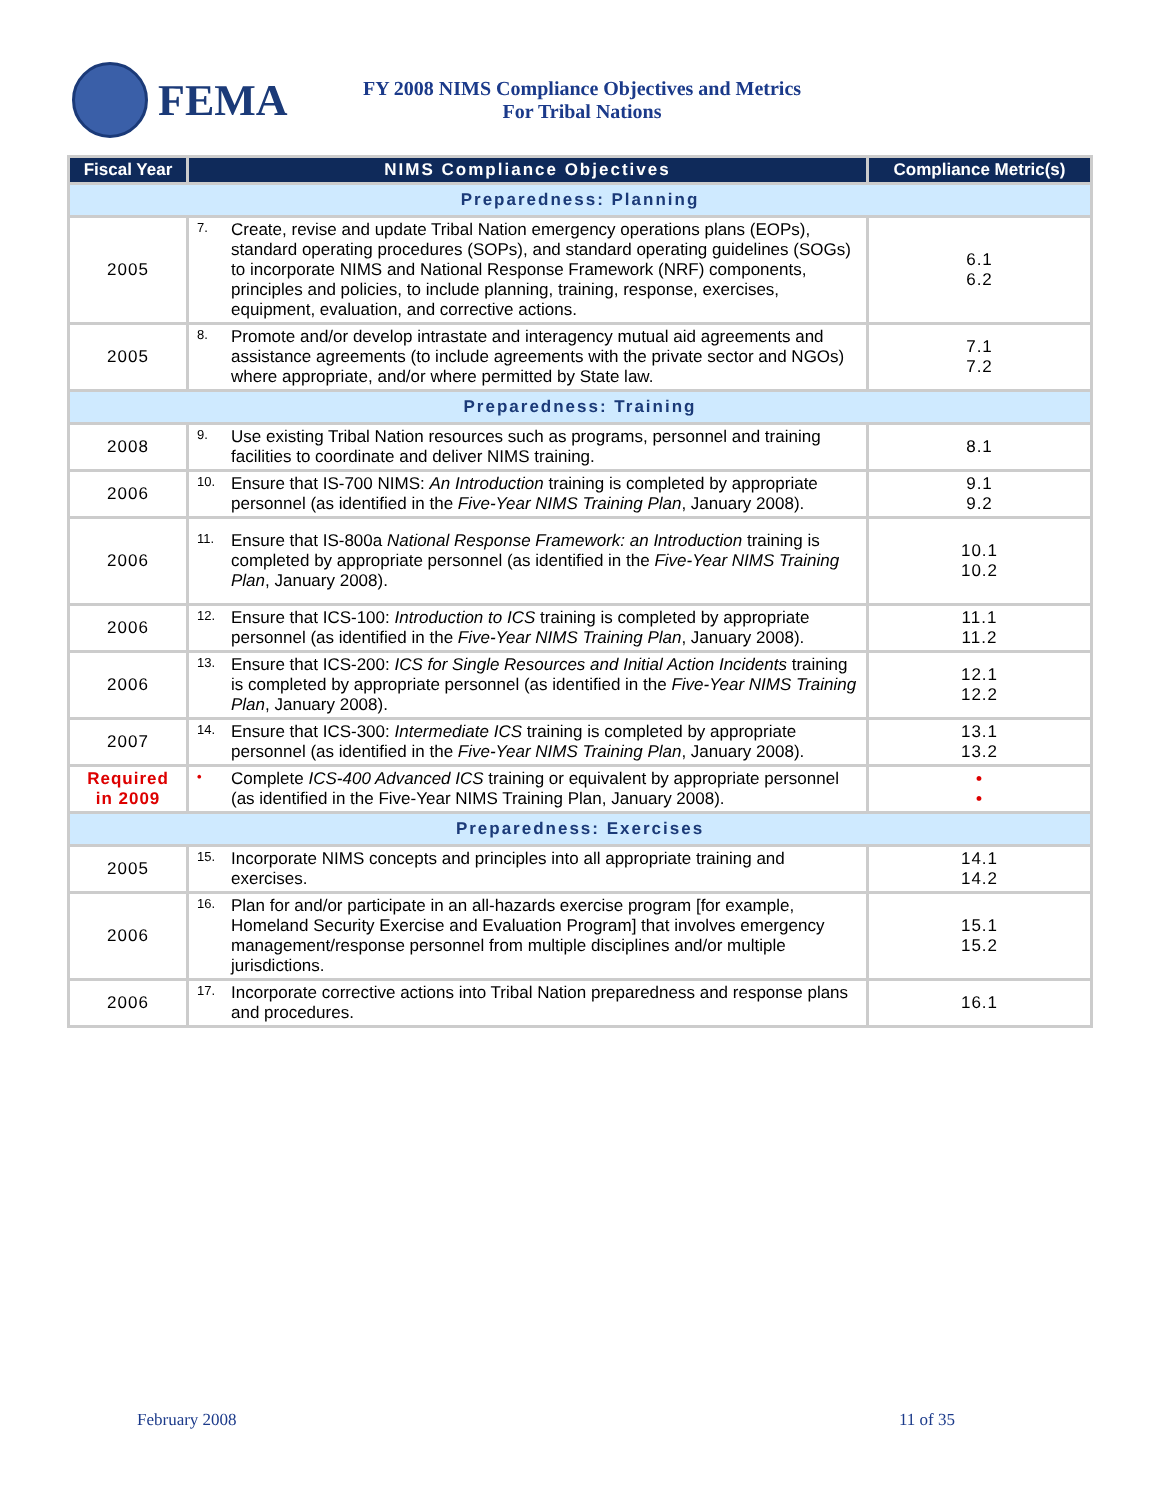FEMA
FY 2008 NIMS Compliance Objectives and Metrics
For Tribal Nations
| Fiscal Year | NIMS Compliance Objectives | Compliance Metric(s) |
| --- | --- | --- |
| Preparedness: Planning | | |
| 2005 | 7. Create, revise and update Tribal Nation emergency operations plans (EOPs), standard operating procedures (SOPs), and standard operating guidelines (SOGs) to incorporate NIMS and National Response Framework (NRF) components, principles and policies, to include planning, training, response, exercises, equipment, evaluation, and corrective actions. | 6.1 6.2 |
| 2005 | 8. Promote and/or develop intrastate and interagency mutual aid agreements and assistance agreements (to include agreements with the private sector and NGOs) where appropriate, and/or where permitted by State law. | 7.1 7.2 |
| Preparedness: Training | | |
| 2008 | 9. Use existing Tribal Nation resources such as programs, personnel and training facilities to coordinate and deliver NIMS training. | 8.1 |
| 2006 | 10. Ensure that IS-700 NIMS: An Introduction training is completed by appropriate personnel (as identified in the Five-Year NIMS Training Plan , January 2008). | 9.1 9.2 |
| 2006 | 11. Ensure that IS-800a National Response Framework: an Introduction training is completed by appropriate personnel (as identified in the Five-Year NIMS Training Plan , January 2008). | 10.1 10.2 |
| 2006 | 12. Ensure that ICS-100: Introduction to ICS training is completed by appropriate personnel (as identified in the Five-Year NIMS Training Plan , January 2008). | 11.1 11.2 |
| 2006 | 13. Ensure that ICS-200: ICS for Single Resources and Initial Action Incidents training is completed by appropriate personnel (as identified in the Five-Year NIMS Training Plan , January 2008). | 12.1 12.2 |
| 2007 | 14. Ensure that ICS-300: Intermediate ICS training is completed by appropriate personnel (as identified in the Five-Year NIMS Training Plan , January 2008). | 13.1 13.2 |
| Required in 2009 | • Complete ICS-400 Advanced ICS training or equivalent by appropriate personnel (as identified in the Five-Year NIMS Training Plan, January 2008). | • • |
| Preparedness: Exercises | | |
| 2005 | 15. Incorporate NIMS concepts and principles into all appropriate training and exercises. | 14.1 14.2 |
| 2006 | 16. Plan for and/or participate in an all-hazards exercise program [for example, Homeland Security Exercise and Evaluation Program] that involves emergency management/response personnel from multiple disciplines and/or multiple jurisdictions. | 15.1 15.2 |
| 2006 | 17. Incorporate corrective actions into Tribal Nation preparedness and response plans and procedures. | 16.1 |
February 2008 11 of 35